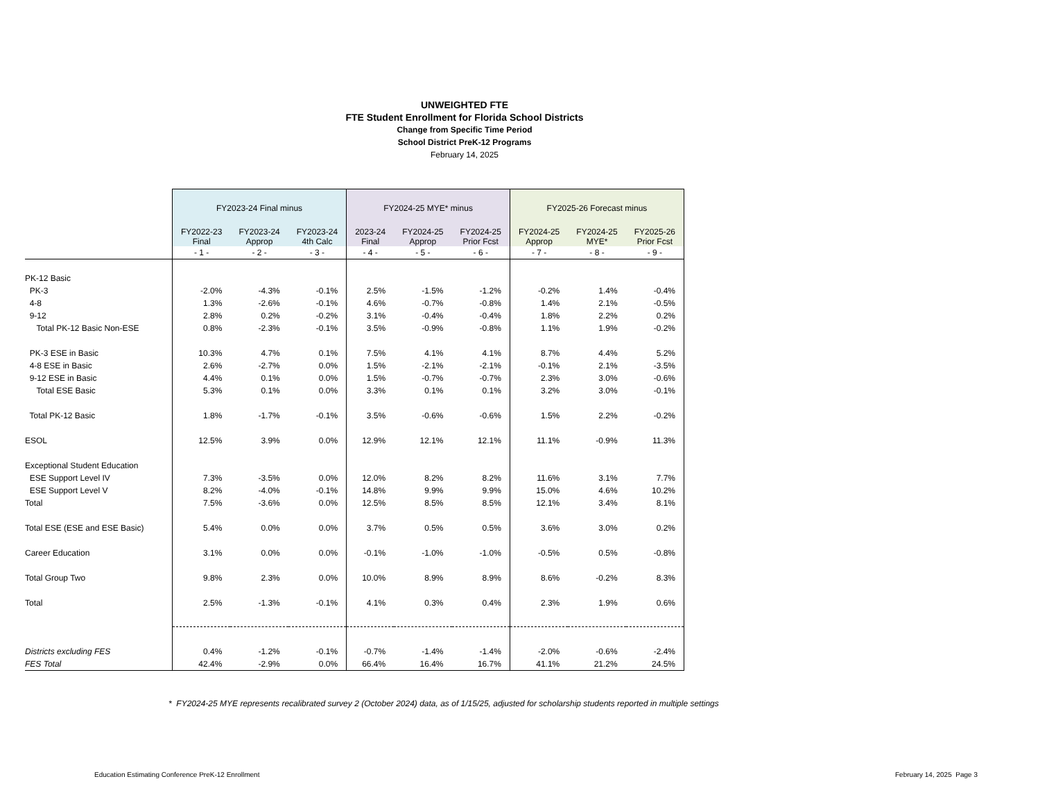UNWEIGHTED FTE
FTE Student Enrollment for Florida School Districts
Change from Specific Time Period
School District PreK-12 Programs
February 14, 2025
| | FY2023-24 Final minus | | | FY2024-25 MYE* minus | | | FY2025-26 Forecast minus | | |
| | FY2022-23 Final | FY2023-24 Approp | FY2023-24 4th Calc | 2023-24 Final | FY2024-25 Approp | FY2024-25 Prior Fcst | FY2024-25 Approp | FY2024-25 MYE* | FY2025-26 Prior Fcst |
| | - 1 - | - 2 - | - 3 - | - 4 - | - 5 - | - 6 - | - 7 - | - 8 - | - 9 - |
| PK-12 Basic | | | | | | | | | |
| PK-3 | -2.0% | -4.3% | -0.1% | 2.5% | -1.5% | -1.2% | -0.2% | 1.4% | -0.4% |
| 4-8 | 1.3% | -2.6% | -0.1% | 4.6% | -0.7% | -0.8% | 1.4% | 2.1% | -0.5% |
| 9-12 | 2.8% | 0.2% | -0.2% | 3.1% | -0.4% | -0.4% | 1.8% | 2.2% | 0.2% |
| Total PK-12 Basic Non-ESE | 0.8% | -2.3% | -0.1% | 3.5% | -0.9% | -0.8% | 1.1% | 1.9% | -0.2% |
| PK-3 ESE in Basic | 10.3% | 4.7% | 0.1% | 7.5% | 4.1% | 4.1% | 8.7% | 4.4% | 5.2% |
| 4-8 ESE in Basic | 2.6% | -2.7% | 0.0% | 1.5% | -2.1% | -2.1% | -0.1% | 2.1% | -3.5% |
| 9-12 ESE in Basic | 4.4% | 0.1% | 0.0% | 1.5% | -0.7% | -0.7% | 2.3% | 3.0% | -0.6% |
| Total ESE Basic | 5.3% | 0.1% | 0.0% | 3.3% | 0.1% | 0.1% | 3.2% | 3.0% | -0.1% |
| Total PK-12 Basic | 1.8% | -1.7% | -0.1% | 3.5% | -0.6% | -0.6% | 1.5% | 2.2% | -0.2% |
| ESOL | 12.5% | 3.9% | 0.0% | 12.9% | 12.1% | 12.1% | 11.1% | -0.9% | 11.3% |
| Exceptional Student Education | | | | | | | | | |
| ESE Support Level IV | 7.3% | -3.5% | 0.0% | 12.0% | 8.2% | 8.2% | 11.6% | 3.1% | 7.7% |
| ESE Support Level V | 8.2% | -4.0% | -0.1% | 14.8% | 9.9% | 9.9% | 15.0% | 4.6% | 10.2% |
| Total | 7.5% | -3.6% | 0.0% | 12.5% | 8.5% | 8.5% | 12.1% | 3.4% | 8.1% |
| Total ESE (ESE and ESE Basic) | 5.4% | 0.0% | 0.0% | 3.7% | 0.5% | 0.5% | 3.6% | 3.0% | 0.2% |
| Career Education | 3.1% | 0.0% | 0.0% | -0.1% | -1.0% | -1.0% | -0.5% | 0.5% | -0.8% |
| Total Group Two | 9.8% | 2.3% | 0.0% | 10.0% | 8.9% | 8.9% | 8.6% | -0.2% | 8.3% |
| Total | 2.5% | -1.3% | -0.1% | 4.1% | 0.3% | 0.4% | 2.3% | 1.9% | 0.6% |
| Districts excluding FES | 0.4% | -1.2% | -0.1% | -0.7% | -1.4% | -1.4% | -2.0% | -0.6% | -2.4% |
| FES Total | 42.4% | -2.9% | 0.0% | 66.4% | 16.4% | 16.7% | 41.1% | 21.2% | 24.5% |
* FY2024-25 MYE represents recalibrated survey 2 (October 2024) data, as of 1/15/25, adjusted for scholarship students reported in multiple settings
Education Estimating Conference PreK-12 Enrollment February 14, 2025 Page 3